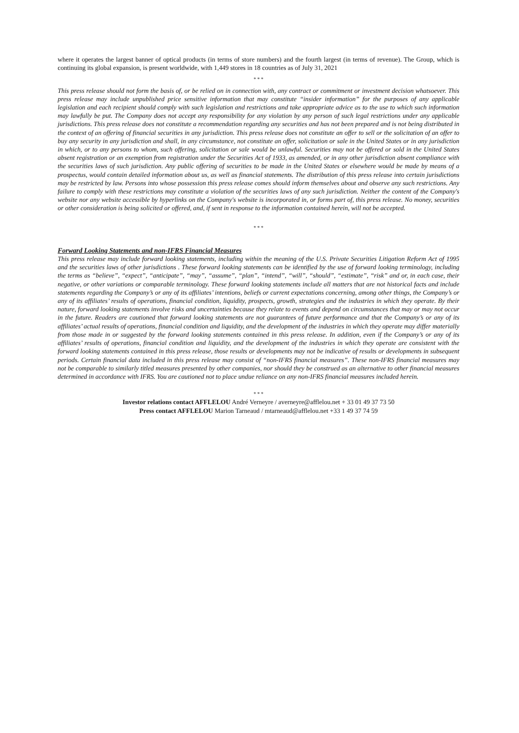where it operates the largest banner of optical products (in terms of store numbers) and the fourth largest (in terms of revenue). The Group, which is continuing its global expansion, is present worldwide, with 1,449 stores in 18 countries as of July 31, 2021
* * *
This press release should not form the basis of, or be relied on in connection with, any contract or commitment or investment decision whatsoever. This press release may include unpublished price sensitive information that may constitute “insider information” for the purposes of any applicable legislation and each recipient should comply with such legislation and restrictions and take appropriate advice as to the use to which such information may lawfully be put. The Company does not accept any responsibility for any violation by any person of such legal restrictions under any applicable jurisdictions. This press release does not constitute a recommendation regarding any securities and has not been prepared and is not being distributed in the context of an offering of financial securities in any jurisdiction. This press release does not constitute an offer to sell or the solicitation of an offer to buy any security in any jurisdiction and shall, in any circumstance, not constitute an offer, solicitation or sale in the United States or in any jurisdiction in which, or to any persons to whom, such offering, solicitation or sale would be unlawful. Securities may not be offered or sold in the United States absent registration or an exemption from registration under the Securities Act of 1933, as amended, or in any other jurisdiction absent compliance with the securities laws of such jurisdiction. Any public offering of securities to be made in the United States or elsewhere would be made by means of a prospectus, would contain detailed information about us, as well as financial statements. The distribution of this press release into certain jurisdictions may be restricted by law. Persons into whose possession this press release comes should inform themselves about and observe any such restrictions. Any failure to comply with these restrictions may constitute a violation of the securities laws of any such jurisdiction. Neither the content of the Company's website nor any website accessible by hyperlinks on the Company's website is incorporated in, or forms part of, this press release. No money, securities or other consideration is being solicited or offered, and, if sent in response to the information contained herein, will not be accepted.
* * *
Forward Looking Statements and non-IFRS Financial Measures
This press release may include forward looking statements, including within the meaning of the U.S. Private Securities Litigation Reform Act of 1995 and the securities laws of other jurisdictions . These forward looking statements can be identified by the use of forward looking terminology, including the terms as “believe”, “expect”, “anticipate”, “may”, “assume”, “plan”, “intend”, “will”, “should”, “estimate”, “risk” and or, in each case, their negative, or other variations or comparable terminology. These forward looking statements include all matters that are not historical facts and include statements regarding the Company’s or any of its affiliates’ intentions, beliefs or current expectations concerning, among other things, the Company’s or any of its affiliates’ results of operations, financial condition, liquidity, prospects, growth, strategies and the industries in which they operate. By their nature, forward looking statements involve risks and uncertainties because they relate to events and depend on circumstances that may or may not occur in the future. Readers are cautioned that forward looking statements are not guarantees of future performance and that the Company’s or any of its affiliates’ actual results of operations, financial condition and liquidity, and the development of the industries in which they operate may differ materially from those made in or suggested by the forward looking statements contained in this press release. In addition, even if the Company’s or any of its affiliates’ results of operations, financial condition and liquidity, and the development of the industries in which they operate are consistent with the forward looking statements contained in this press release, those results or developments may not be indicative of results or developments in subsequent periods. Certain financial data included in this press release may consist of “non-IFRS financial measures”. These non-IFRS financial measures may not be comparable to similarly titled measures presented by other companies, nor should they be construed as an alternative to other financial measures determined in accordance with IFRS. You are cautioned not to place undue reliance on any non-IFRS financial measures included herein.
* * *
Investor relations contact AFFLELOU André Verneyre / averneyre@afflelou.net + 33 01 49 37 73 50
Press contact AFFLELOU Marion Tarneaud / mtarneaud@afflelou.net +33 1 49 37 74 59